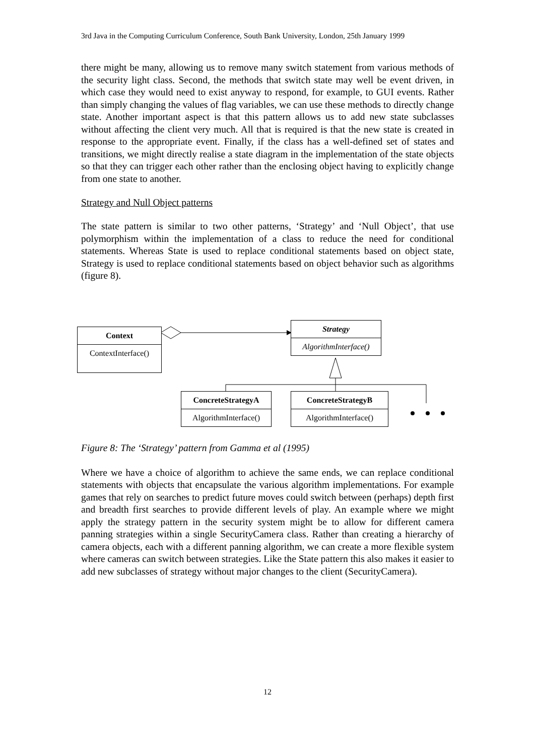3rd Java in the Computing Curriculum Conference, South Bank University, London, 25th January 1999
there might be many, allowing us to remove many switch statement from various methods of the security light class. Second, the methods that switch state may well be event driven, in which case they would need to exist anyway to respond, for example, to GUI events. Rather than simply changing the values of flag variables, we can use these methods to directly change state. Another important aspect is that this pattern allows us to add new state subclasses without affecting the client very much. All that is required is that the new state is created in response to the appropriate event. Finally, if the class has a well-defined set of states and transitions, we might directly realise a state diagram in the implementation of the state objects so that they can trigger each other rather than the enclosing object having to explicitly change from one state to another.
Strategy and Null Object patterns
The state pattern is similar to two other patterns, ‘Strategy’ and ‘Null Object’, that use polymorphism within the implementation of a class to reduce the need for conditional statements. Whereas State is used to replace conditional statements based on object state, Strategy is used to replace conditional statements based on object behavior such as algorithms (figure 8).
Context
ContextInterface()
Strategy
AlgorithmInterface()
ConcreteStrategyA
AlgorithmInterface()
ConcreteStrategyB
AlgorithmInterface()
Figure 8: The ‘Strategy’ pattern from Gamma et al (1995)
Where we have a choice of algorithm to achieve the same ends, we can replace conditional statements with objects that encapsulate the various algorithm implementations. For example games that rely on searches to predict future moves could switch between (perhaps) depth first and breadth first searches to provide different levels of play. An example where we might apply the strategy pattern in the security system might be to allow for different camera panning strategies within a single SecurityCamera class. Rather than creating a hierarchy of camera objects, each with a different panning algorithm, we can create a more flexible system where cameras can switch between strategies. Like the State pattern this also makes it easier to add new subclasses of strategy without major changes to the client (SecurityCamera).
12